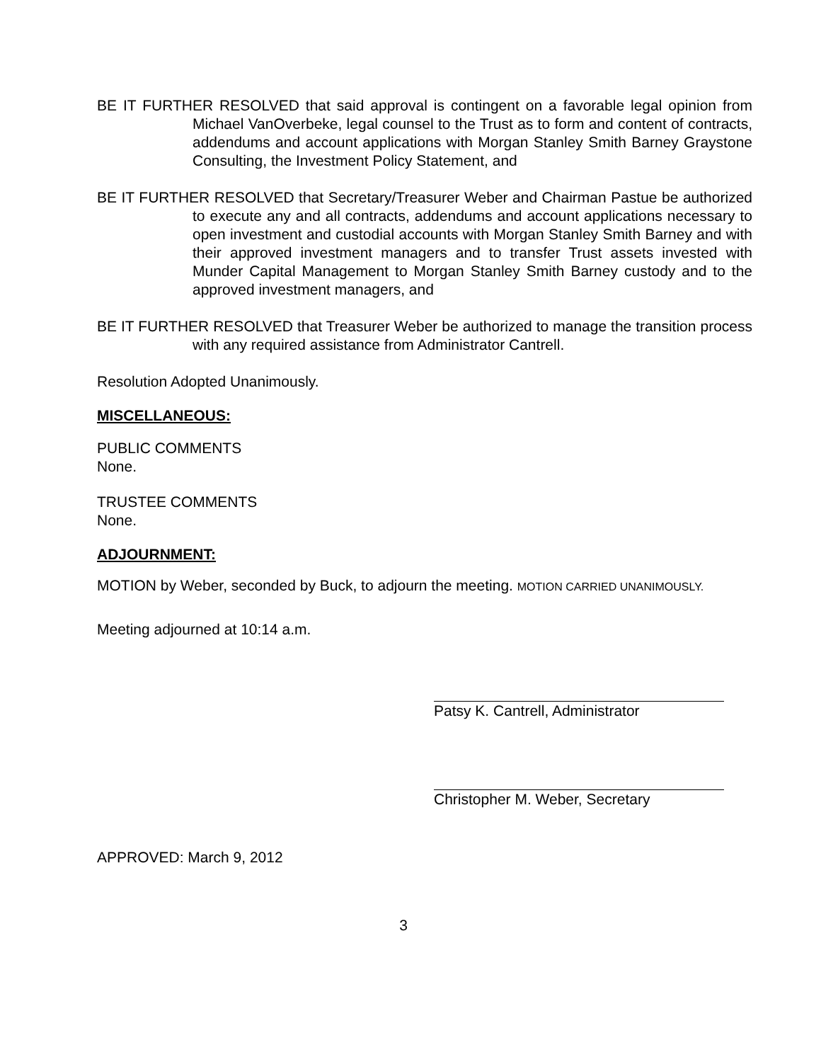BE IT FURTHER RESOLVED that said approval is contingent on a favorable legal opinion from Michael VanOverbeke, legal counsel to the Trust as to form and content of contracts, addendums and account applications with Morgan Stanley Smith Barney Graystone Consulting, the Investment Policy Statement, and
BE IT FURTHER RESOLVED that Secretary/Treasurer Weber and Chairman Pastue be authorized to execute any and all contracts, addendums and account applications necessary to open investment and custodial accounts with Morgan Stanley Smith Barney and with their approved investment managers and to transfer Trust assets invested with Munder Capital Management to Morgan Stanley Smith Barney custody and to the approved investment managers, and
BE IT FURTHER RESOLVED that Treasurer Weber be authorized to manage the transition process with any required assistance from Administrator Cantrell.
Resolution Adopted Unanimously.
MISCELLANEOUS:
PUBLIC COMMENTS
None.
TRUSTEE COMMENTS
None.
ADJOURNMENT:
MOTION by Weber, seconded by Buck, to adjourn the meeting. MOTION CARRIED UNANIMOUSLY.
Meeting adjourned at 10:14 a.m.
Patsy K. Cantrell, Administrator
Christopher M. Weber, Secretary
APPROVED: March 9, 2012
3